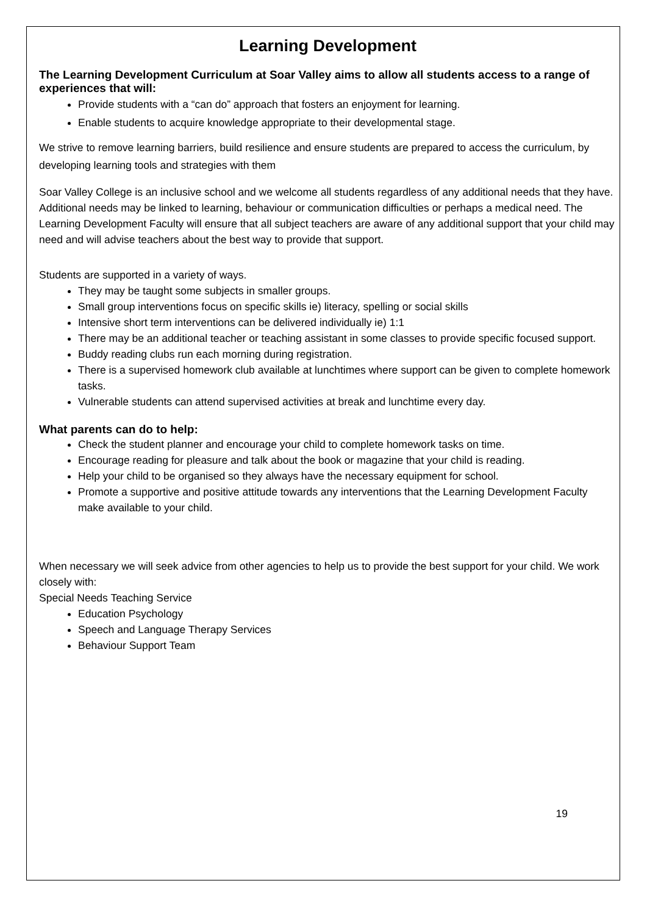Learning Development
The Learning Development Curriculum at Soar Valley aims to allow all students access to a range of experiences that will:
Provide students with a “can do” approach that fosters an enjoyment for learning.
Enable students to acquire knowledge appropriate to their developmental stage.
We strive to remove learning barriers, build resilience and ensure students are prepared to access the curriculum, by developing learning tools and strategies with them
Soar Valley College is an inclusive school and we welcome all students regardless of any additional needs that they have. Additional needs may be linked to learning, behaviour or communication difficulties or perhaps a medical need. The Learning Development Faculty will ensure that all subject teachers are aware of any additional support that your child may need and will advise teachers about the best way to provide that support.
Students are supported in a variety of ways.
They may be taught some subjects in smaller groups.
Small group interventions focus on specific skills ie) literacy, spelling or social skills
Intensive short term interventions can be delivered individually ie) 1:1
There may be an additional teacher or teaching assistant in some classes to provide specific focused support.
Buddy reading clubs run each morning during registration.
There is a supervised homework club available at lunchtimes where support can be given to complete homework tasks.
Vulnerable students can attend supervised activities at break and lunchtime every day.
What parents can do to help:
Check the student planner and encourage your child to complete homework tasks on time.
Encourage reading for pleasure and talk about the book or magazine that your child is reading.
Help your child to be organised so they always have the necessary equipment for school.
Promote a supportive and positive attitude towards any interventions that the Learning Development Faculty make available to your child.
When necessary we will seek advice from other agencies to help us to provide the best support for your child. We work closely with:
Special Needs Teaching Service
Education Psychology
Speech and Language Therapy Services
Behaviour Support Team
19